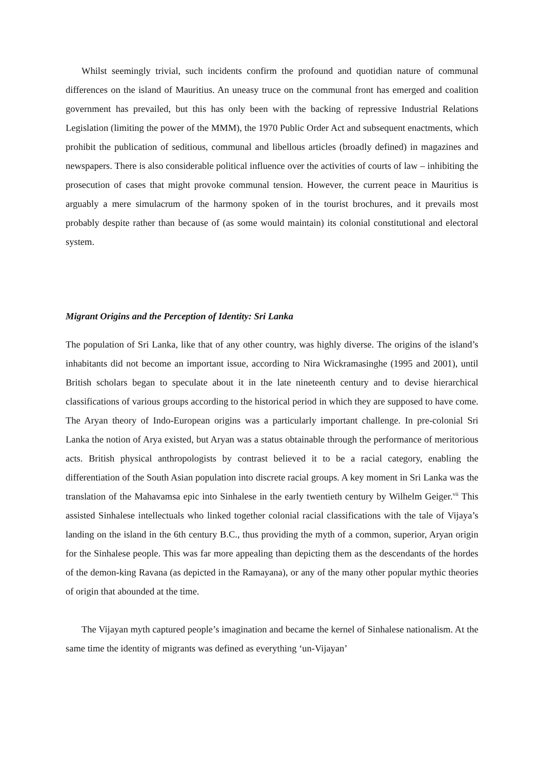Whilst seemingly trivial, such incidents confirm the profound and quotidian nature of communal differences on the island of Mauritius. An uneasy truce on the communal front has emerged and coalition government has prevailed, but this has only been with the backing of repressive Industrial Relations Legislation (limiting the power of the MMM), the 1970 Public Order Act and subsequent enactments, which prohibit the publication of seditious, communal and libellous articles (broadly defined) in magazines and newspapers. There is also considerable political influence over the activities of courts of law – inhibiting the prosecution of cases that might provoke communal tension. However, the current peace in Mauritius is arguably a mere simulacrum of the harmony spoken of in the tourist brochures, and it prevails most probably despite rather than because of (as some would maintain) its colonial constitutional and electoral system.
Migrant Origins and the Perception of Identity: Sri Lanka
The population of Sri Lanka, like that of any other country, was highly diverse. The origins of the island’s inhabitants did not become an important issue, according to Nira Wickramasinghe (1995 and 2001), until British scholars began to speculate about it in the late nineteenth century and to devise hierarchical classifications of various groups according to the historical period in which they are supposed to have come. The Aryan theory of Indo-European origins was a particularly important challenge. In pre-colonial Sri Lanka the notion of Arya existed, but Aryan was a status obtainable through the performance of meritorious acts. British physical anthropologists by contrast believed it to be a racial category, enabling the differentiation of the South Asian population into discrete racial groups. A key moment in Sri Lanka was the translation of the Mahavamsa epic into Sinhalese in the early twentieth century by Wilhelm Geiger.<sup>vii</sup> This assisted Sinhalese intellectuals who linked together colonial racial classifications with the tale of Vijaya’s landing on the island in the 6th century B.C., thus providing the myth of a common, superior, Aryan origin for the Sinhalese people. This was far more appealing than depicting them as the descendants of the hordes of the demon-king Ravana (as depicted in the Ramayana), or any of the many other popular mythic theories of origin that abounded at the time.
The Vijayan myth captured people’s imagination and became the kernel of Sinhalese nationalism. At the same time the identity of migrants was defined as everything ‘un-Vijayan’